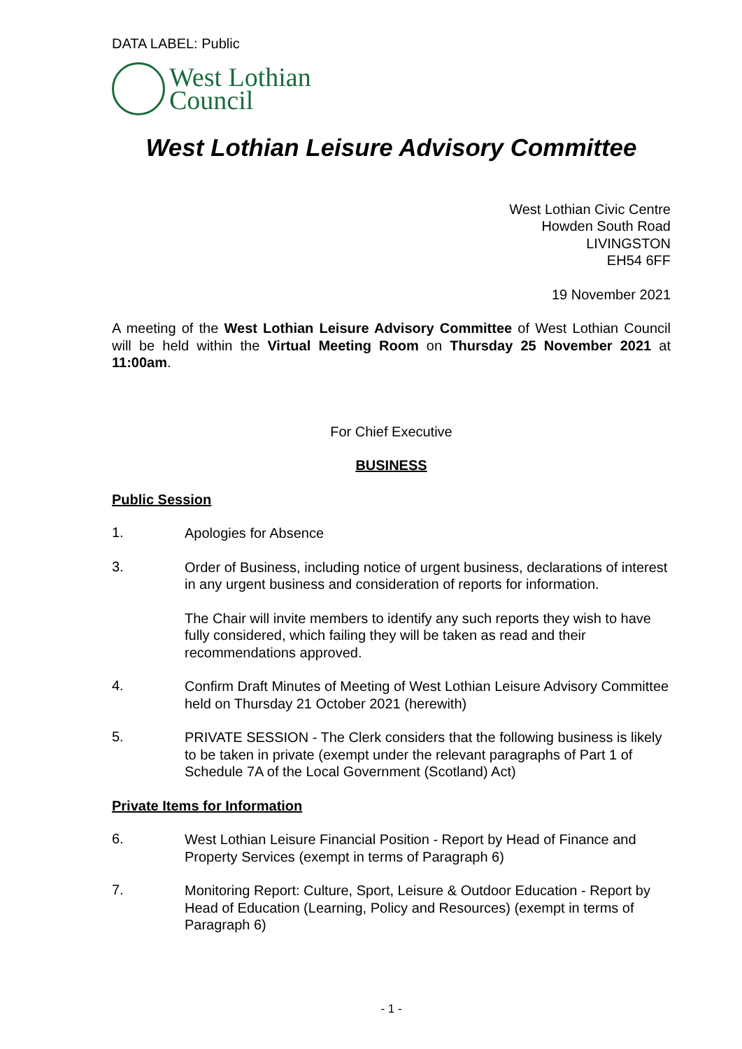DATA LABEL: Public
West Lothian
Council
West Lothian Leisure Advisory Committee
West Lothian Civic Centre
Howden South Road
LIVINGSTON
EH54 6FF
19 November 2021
A meeting of the West Lothian Leisure Advisory Committee of West Lothian Council will be held within the Virtual Meeting Room on Thursday 25 November 2021 at 11:00am.
For Chief Executive
BUSINESS
Public Session
1.
Apologies for Absence
3.
Order of Business, including notice of urgent business, declarations of interest in any urgent business and consideration of reports for information.
The Chair will invite members to identify any such reports they wish to have fully considered, which failing they will be taken as read and their recommendations approved.
4.
Confirm Draft Minutes of Meeting of West Lothian Leisure Advisory Committee held on Thursday 21 October 2021 (herewith)
5.
PRIVATE SESSION - The Clerk considers that the following business is likely to be taken in private (exempt under the relevant paragraphs of Part 1 of Schedule 7A of the Local Government (Scotland) Act)
Private Items for Information
6.
West Lothian Leisure Financial Position - Report by Head of Finance and Property Services (exempt in terms of Paragraph 6)
7.
Monitoring Report: Culture, Sport, Leisure & Outdoor Education - Report by Head of Education (Learning, Policy and Resources) (exempt in terms of Paragraph 6)
- 1 -